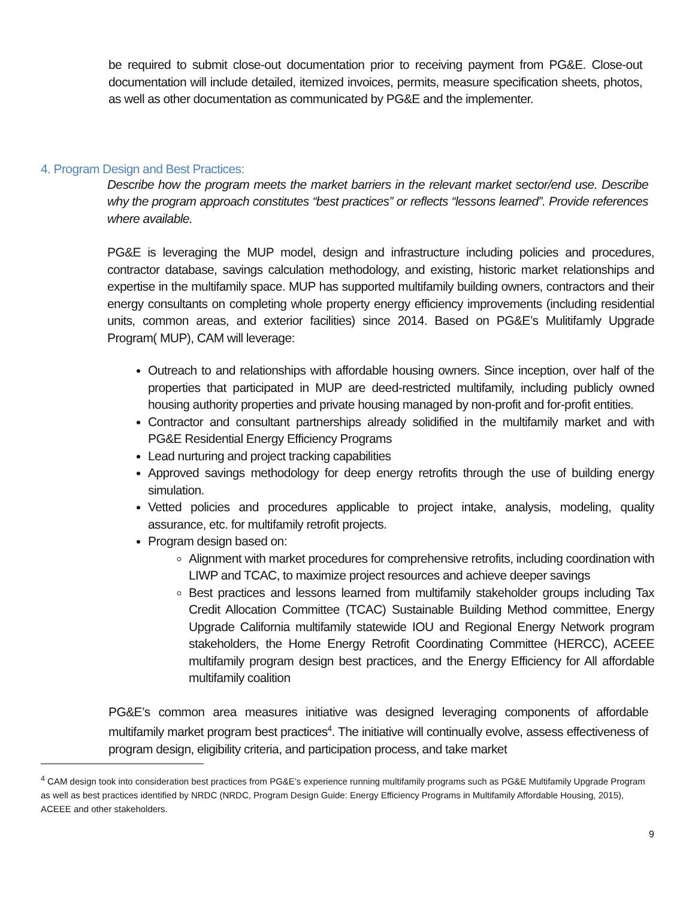be required to submit close-out documentation prior to receiving payment from PG&E. Close-out documentation will include detailed, itemized invoices, permits, measure specification sheets, photos, as well as other documentation as communicated by PG&E and the implementer.
4. Program Design and Best Practices:
Describe how the program meets the market barriers in the relevant market sector/end use. Describe why the program approach constitutes “best practices” or reflects “lessons learned”. Provide references where available.
PG&E is leveraging the MUP model, design and infrastructure including policies and procedures, contractor database, savings calculation methodology, and existing, historic market relationships and expertise in the multifamily space. MUP has supported multifamily building owners, contractors and their energy consultants on completing whole property energy efficiency improvements (including residential units, common areas, and exterior facilities) since 2014. Based on PG&E’s Mulitifamly Upgrade Program( MUP), CAM will leverage:
Outreach to and relationships with affordable housing owners. Since inception, over half of the properties that participated in MUP are deed-restricted multifamily, including publicly owned housing authority properties and private housing managed by non-profit and for-profit entities.
Contractor and consultant partnerships already solidified in the multifamily market and with PG&E Residential Energy Efficiency Programs
Lead nurturing and project tracking capabilities
Approved savings methodology for deep energy retrofits through the use of building energy simulation.
Vetted policies and procedures applicable to project intake, analysis, modeling, quality assurance, etc. for multifamily retrofit projects.
Program design based on:
Alignment with market procedures for comprehensive retrofits, including coordination with LIWP and TCAC, to maximize project resources and achieve deeper savings
Best practices and lessons learned from multifamily stakeholder groups including Tax Credit Allocation Committee (TCAC) Sustainable Building Method committee, Energy Upgrade California multifamily statewide IOU and Regional Energy Network program stakeholders, the Home Energy Retrofit Coordinating Committee (HERCC), ACEEE multifamily program design best practices, and the Energy Efficiency for All affordable multifamily coalition
PG&E’s common area measures initiative was designed leveraging components of affordable multifamily market program best practices<sup>4</sup>. The initiative will continually evolve, assess effectiveness of program design, eligibility criteria, and participation process, and take market
<sup>4</sup> CAM design took into consideration best practices from PG&E’s experience running multifamily programs such as PG&E Multifamily Upgrade Program as well as best practices identified by NRDC (NRDC, Program Design Guide: Energy Efficiency Programs in Multifamily Affordable Housing, 2015), ACEEE and other stakeholders.
9